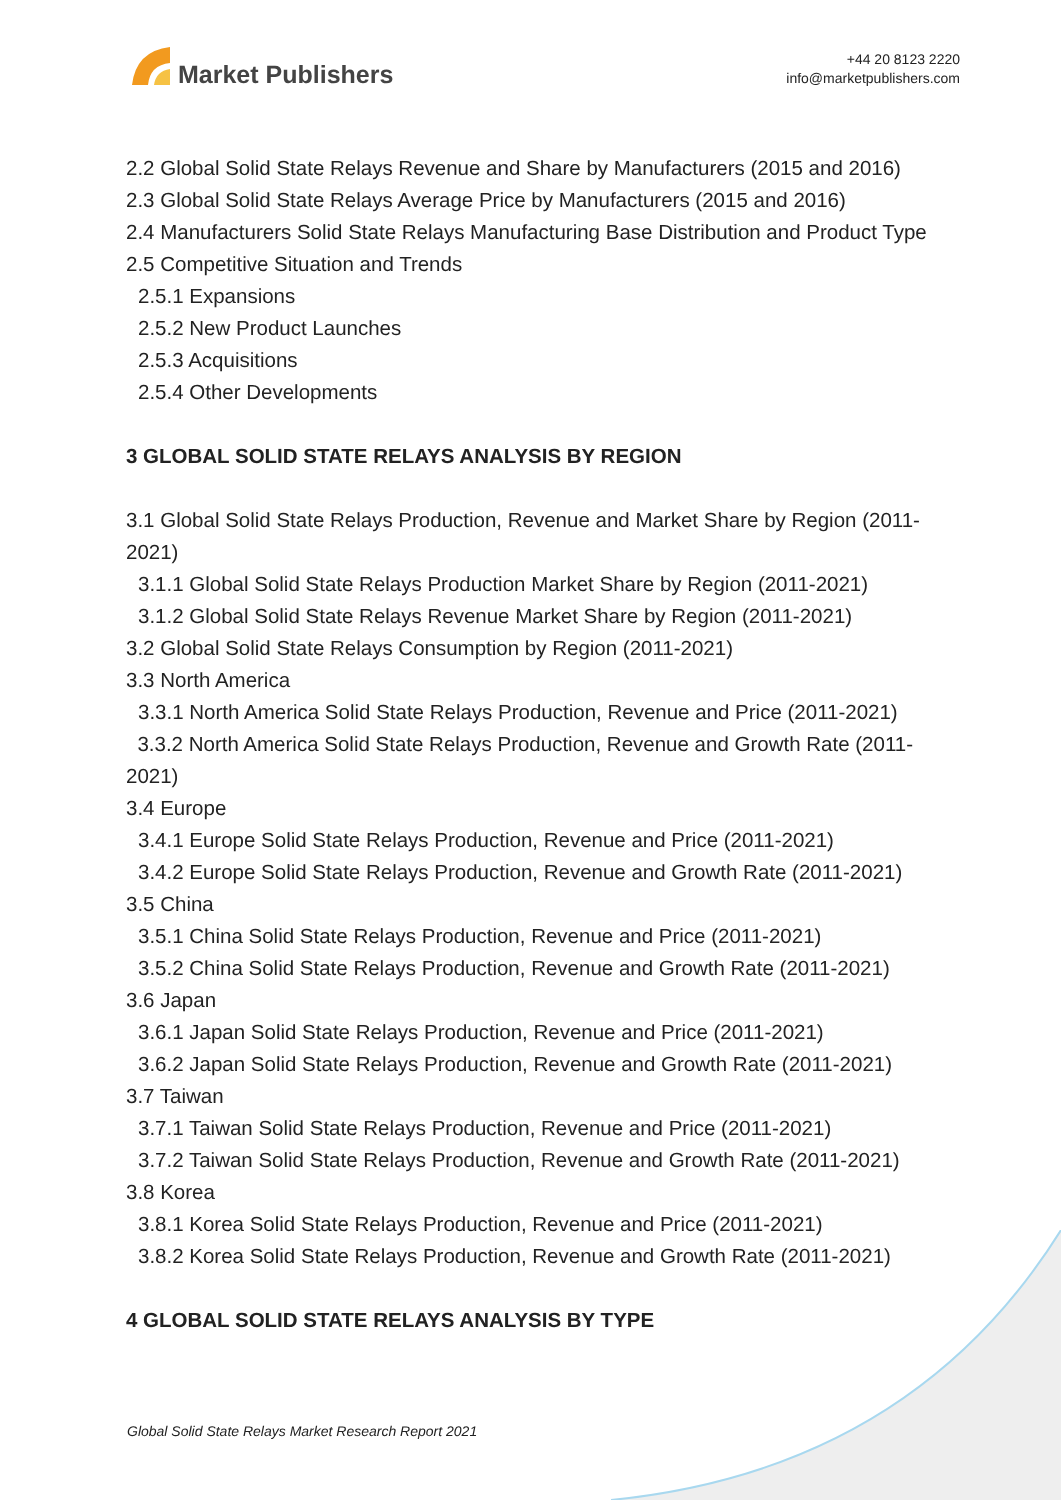Market Publishers
+44 20 8123 2220
info@marketpublishers.com
2.2 Global Solid State Relays Revenue and Share by Manufacturers (2015 and 2016)
2.3 Global Solid State Relays Average Price by Manufacturers (2015 and 2016)
2.4 Manufacturers Solid State Relays Manufacturing Base Distribution and Product Type
2.5 Competitive Situation and Trends
2.5.1 Expansions
2.5.2 New Product Launches
2.5.3 Acquisitions
2.5.4 Other Developments
3 GLOBAL SOLID STATE RELAYS ANALYSIS BY REGION
3.1 Global Solid State Relays Production, Revenue and Market Share by Region (2011-2021)
3.1.1 Global Solid State Relays Production Market Share by Region (2011-2021)
3.1.2 Global Solid State Relays Revenue Market Share by Region (2011-2021)
3.2 Global Solid State Relays Consumption by Region (2011-2021)
3.3 North America
3.3.1 North America Solid State Relays Production, Revenue and Price (2011-2021)
3.3.2 North America Solid State Relays Production, Revenue and Growth Rate (2011-2021)
3.4 Europe
3.4.1 Europe Solid State Relays Production, Revenue and Price (2011-2021)
3.4.2 Europe Solid State Relays Production, Revenue and Growth Rate (2011-2021)
3.5 China
3.5.1 China Solid State Relays Production, Revenue and Price (2011-2021)
3.5.2 China Solid State Relays Production, Revenue and Growth Rate (2011-2021)
3.6 Japan
3.6.1 Japan Solid State Relays Production, Revenue and Price (2011-2021)
3.6.2 Japan Solid State Relays Production, Revenue and Growth Rate (2011-2021)
3.7 Taiwan
3.7.1 Taiwan Solid State Relays Production, Revenue and Price (2011-2021)
3.7.2 Taiwan Solid State Relays Production, Revenue and Growth Rate (2011-2021)
3.8 Korea
3.8.1 Korea Solid State Relays Production, Revenue and Price (2011-2021)
3.8.2 Korea Solid State Relays Production, Revenue and Growth Rate (2011-2021)
4 GLOBAL SOLID STATE RELAYS ANALYSIS BY TYPE
Global Solid State Relays Market Research Report 2021